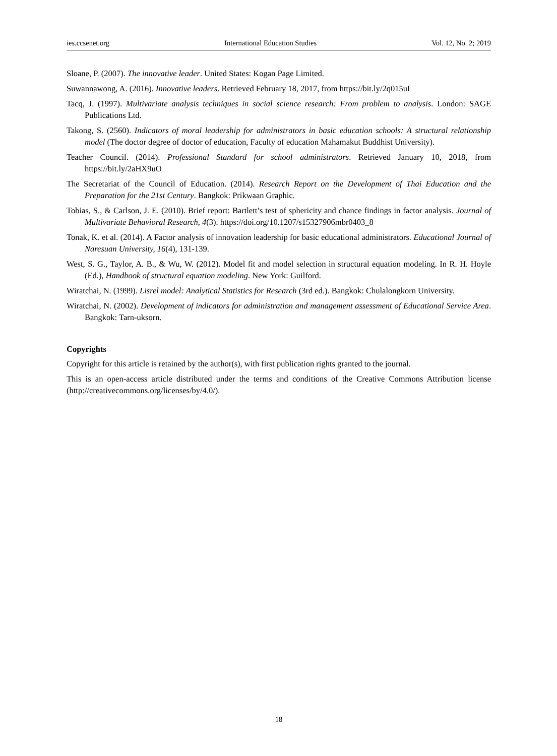ies.ccsenet.org International Education Studies Vol. 12, No. 2; 2019
Sloane, P. (2007). The innovative leader. United States: Kogan Page Limited.
Suwannawong, A. (2016). Innovative leaders. Retrieved February 18, 2017, from https://bit.ly/2q015uI
Tacq, J. (1997). Multivariate analysis techniques in social science research: From problem to analysis. London: SAGE Publications Ltd.
Takong, S. (2560). Indicators of moral leadership for administrators in basic education schools: A structural relationship model (The doctor degree of doctor of education, Faculty of education Mahamakut Buddhist University).
Teacher Council. (2014). Professional Standard for school administrators. Retrieved January 10, 2018, from https://bit.ly/2aHX9uO
The Secretariat of the Council of Education. (2014). Research Report on the Development of Thai Education and the Preparation for the 21st Century. Bangkok: Prikwaan Graphic.
Tobias, S., & Carlson, J. E. (2010). Brief report: Bartlett’s test of sphericity and chance findings in factor analysis. Journal of Multivariate Behavioral Research, 4(3). https://doi.org/10.1207/s15327906mbr0403_8
Tonak, K. et al. (2014). A Factor analysis of innovation leadership for basic educational administrators. Educational Journal of Naresuan University, 16(4), 131-139.
West, S. G., Taylor, A. B., & Wu, W. (2012). Model fit and model selection in structural equation modeling. In R. H. Hoyle (Ed.), Handbook of structural equation modeling. New York: Guilford.
Wiratchai, N. (1999). Lisrel model: Analytical Statistics for Research (3rd ed.). Bangkok: Chulalongkorn University.
Wiratchai, N. (2002). Development of indicators for administration and management assessment of Educational Service Area. Bangkok: Tarn-uksorn.
Copyrights
Copyright for this article is retained by the author(s), with first publication rights granted to the journal.
This is an open-access article distributed under the terms and conditions of the Creative Commons Attribution license (http://creativecommons.org/licenses/by/4.0/).
18